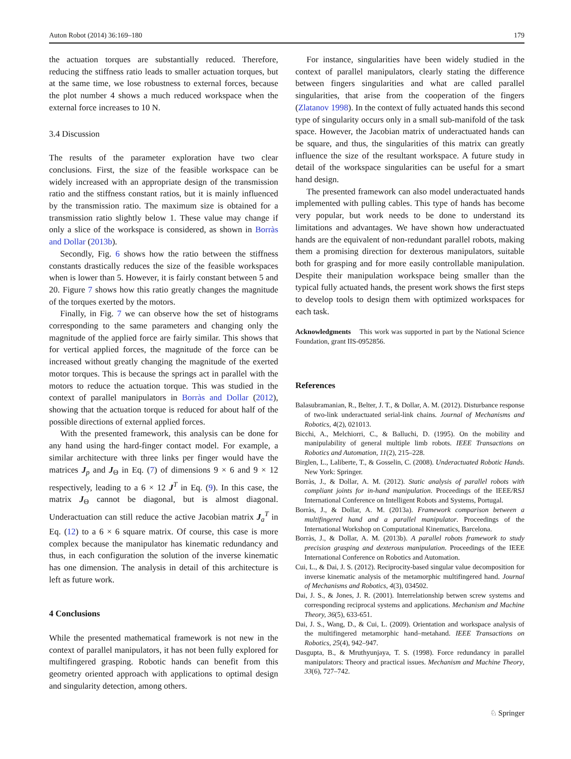Auton Robot (2014) 36:169–180 179
the actuation torques are substantially reduced. Therefore, reducing the stiffness ratio leads to smaller actuation torques, but at the same time, we lose robustness to external forces, because the plot number 4 shows a much reduced workspace when the external force increases to 10 N.
3.4 Discussion
The results of the parameter exploration have two clear conclusions. First, the size of the feasible workspace can be widely increased with an appropriate design of the transmission ratio and the stiffness constant ratios, but it is mainly influenced by the transmission ratio. The maximum size is obtained for a transmission ratio slightly below 1. These value may change if only a slice of the workspace is considered, as shown in Borràs and Dollar (2013b).
Secondly, Fig. 6 shows how the ratio between the stiffness constants drastically reduces the size of the feasible workspaces when is lower than 5. However, it is fairly constant between 5 and 20. Figure 7 shows how this ratio greatly changes the magnitude of the torques exerted by the motors.
Finally, in Fig. 7 we can observe how the set of histograms corresponding to the same parameters and changing only the magnitude of the applied force are fairly similar. This shows that for vertical applied forces, the magnitude of the force can be increased without greatly changing the magnitude of the exerted motor torques. This is because the springs act in parallel with the motors to reduce the actuation torque. This was studied in the context of parallel manipulators in Borràs and Dollar (2012), showing that the actuation torque is reduced for about half of the possible directions of external applied forces.
With the presented framework, this analysis can be done for any hand using the hard-finger contact model. For example, a similar architecture with three links per finger would have the matrices J<sub>p</sub> and J<sub>Θ</sub> in Eq. (7) of dimensions 9 × 6 and 9 × 12 respectively, leading to a 6 × 12 J<sup>T</sup> in Eq. (9). In this case, the matrix J<sub>Θ</sub> cannot be diagonal, but is almost diagonal. Underactuation can still reduce the active Jacobian matrix J<sub>a</sub><sup>T</sup> in Eq. (12) to a 6 × 6 square matrix. Of course, this case is more complex because the manipulator has kinematic redundancy and thus, in each configuration the solution of the inverse kinematic has one dimension. The analysis in detail of this architecture is left as future work.
4 Conclusions
While the presented mathematical framework is not new in the context of parallel manipulators, it has not been fully explored for multifingered grasping. Robotic hands can benefit from this geometry oriented approach with applications to optimal design and singularity detection, among others.
For instance, singularities have been widely studied in the context of parallel manipulators, clearly stating the difference between fingers singularities and what are called parallel singularities, that arise from the cooperation of the fingers (Zlatanov 1998). In the context of fully actuated hands this second type of singularity occurs only in a small sub-manifold of the task space. However, the Jacobian matrix of underactuated hands can be square, and thus, the singularities of this matrix can greatly influence the size of the resultant workspace. A future study in detail of the workspace singularities can be useful for a smart hand design.
The presented framework can also model underactuated hands implemented with pulling cables. This type of hands has become very popular, but work needs to be done to understand its limitations and advantages. We have shown how underactuated hands are the equivalent of non-redundant parallel robots, making them a promising direction for dexterous manipulators, suitable both for grasping and for more easily controllable manipulation. Despite their manipulation workspace being smaller than the typical fully actuated hands, the present work shows the first steps to develop tools to design them with optimized workspaces for each task.
Acknowledgments This work was supported in part by the National Science Foundation, grant IIS-0952856.
References
Balasubramanian, R., Belter, J. T., & Dollar, A. M. (2012). Disturbance response of two-link underactuated serial-link chains. Journal of Mechanisms and Robotics, 4(2), 021013.
Bicchi, A., Melchiorri, C., & Balluchi, D. (1995). On the mobility and manipulability of general multiple limb robots. IEEE Transactions on Robotics and Automation, 11(2), 215–228.
Birglen, L., Laliberte, T., & Gosselin, C. (2008). Underactuated Robotic Hands. New York: Springer.
Borràs, J., & Dollar, A. M. (2012). Static analysis of parallel robots with compliant joints for in-hand manipulation. Proceedings of the IEEE/RSJ International Conference on Intelligent Robots and Systems, Portugal.
Borràs, J., & Dollar, A. M. (2013a). Framework comparison between a multifingered hand and a parallel manipulator. Proceedings of the International Workshop on Computational Kinematics, Barcelona.
Borràs, J., & Dollar, A. M. (2013b). A parallel robots framework to study precision grasping and dexterous manipulation. Proceedings of the IEEE International Conference on Robotics and Automation.
Cui, L., & Dai, J. S. (2012). Reciprocity-based singular value decomposition for inverse kinematic analysis of the metamorphic multifingered hand. Journal of Mechanisms and Robotics, 4(3), 034502.
Dai, J. S., & Jones, J. R. (2001). Interrelationship betwen screw systems and corresponding reciprocal systems and applications. Mechanism and Machine Theory, 36(5), 633-651.
Dai, J. S., Wang, D., & Cui, L. (2009). Orientation and workspace analysis of the multifingered metamorphic hand–metahand. IEEE Transactions on Robotics, 25(4), 942–947.
Dasgupta, B., & Mruthyunjaya, T. S. (1998). Force redundancy in parallel manipulators: Theory and practical issues. Mechanism and Machine Theory, 33(6), 727–742.
♘ Springer